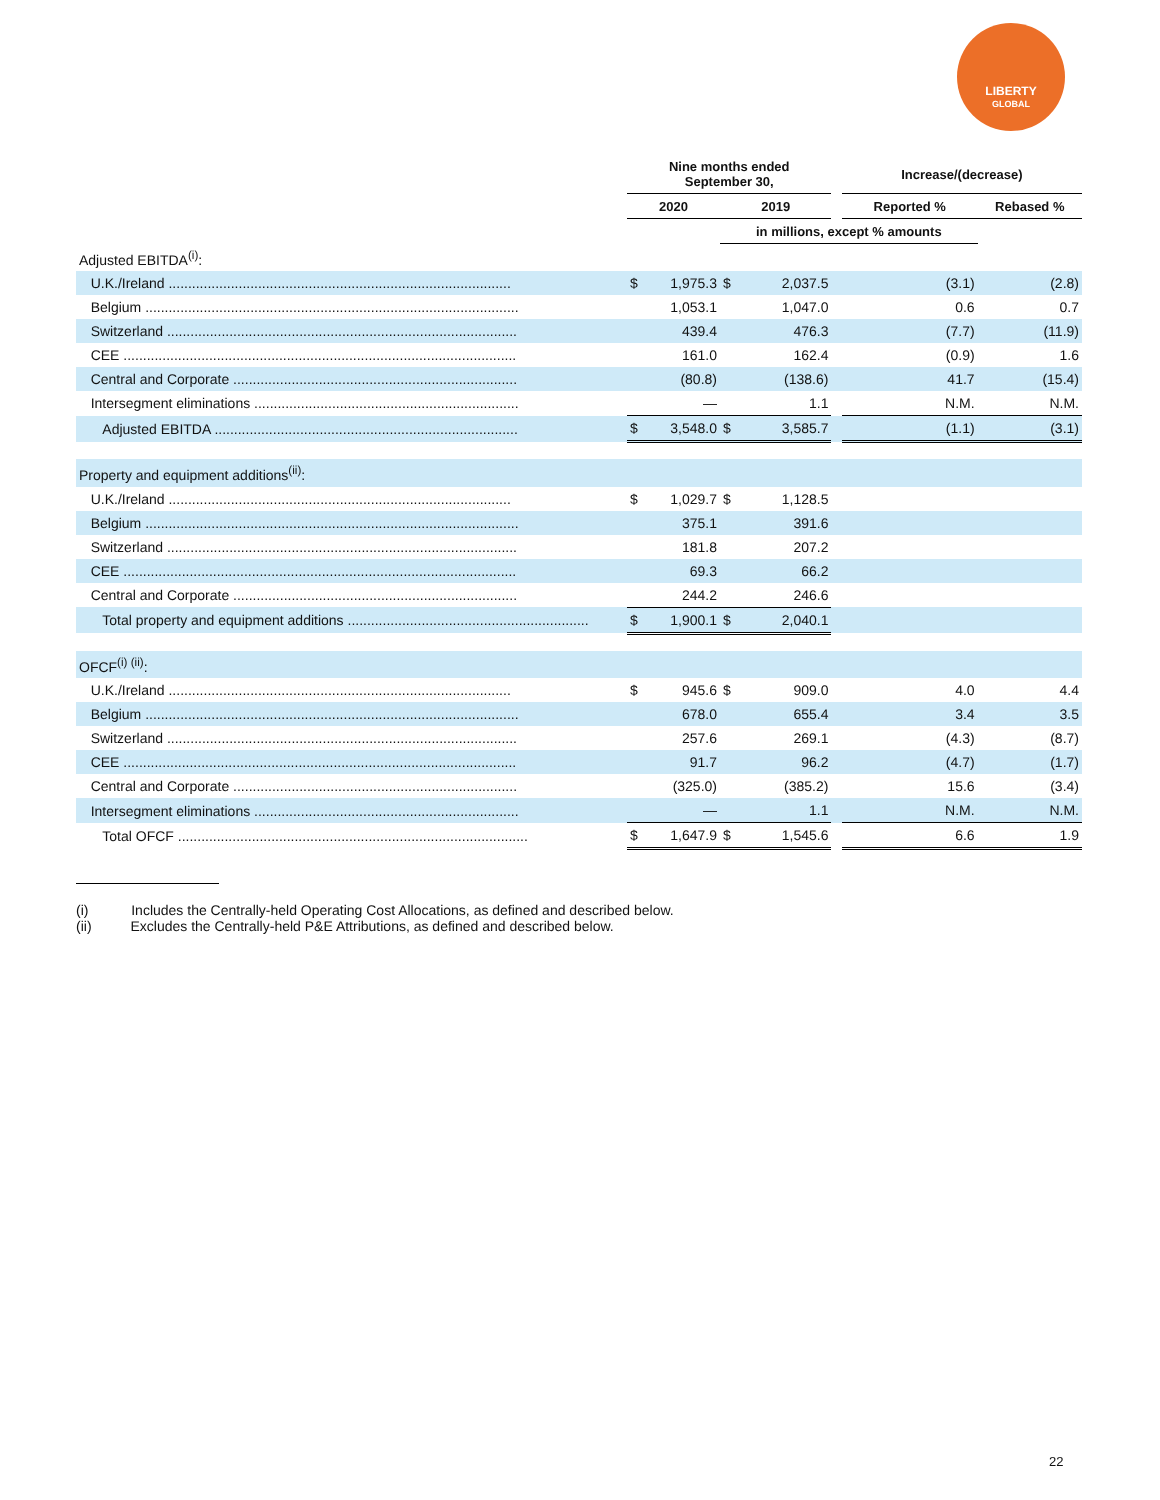LIBERTY
GLOBAL
| | Nine months ended September 30, | | | | | Increase/(decrease) | |
| --- | --- | --- | --- | --- | --- | --- | --- |
| | 2020 | | 2019 | | | Reported % | Rebased % |
| | | | in millions, except % amounts | | | | |
| Adjusted EBITDA<sup>(i)</sup>: | | | | | | | |
| U.K./Ireland ........................................................................................ | $ | 1,975.3 | $ | 2,037.5 | | (3.1) | (2.8) |
| Belgium ................................................................................................ | | 1,053.1 | | 1,047.0 | | 0.6 | 0.7 |
| Switzerland .......................................................................................... | | 439.4 | | 476.3 | | (7.7) | (11.9) |
| CEE ..................................................................................................... | | 161.0 | | 162.4 | | (0.9) | 1.6 |
| Central and Corporate ......................................................................... | | (80.8) | | (138.6) | | 41.7 | (15.4) |
| Intersegment eliminations .................................................................... | | — | | 1.1 | | N.M. | N.M. |
| Adjusted EBITDA .............................................................................. | $ | 3,548.0 | $ | 3,585.7 | | (1.1) | (3.1) |
| Property and equipment additions<sup>(ii)</sup>: | | | | | | | |
| U.K./Ireland ........................................................................................ | $ | 1,029.7 | $ | 1,128.5 | | | |
| Belgium ................................................................................................ | | 375.1 | | 391.6 | | | |
| Switzerland .......................................................................................... | | 181.8 | | 207.2 | | | |
| CEE ..................................................................................................... | | 69.3 | | 66.2 | | | |
| Central and Corporate ......................................................................... | | 244.2 | | 246.6 | | | |
| Total property and equipment additions .............................................................. | $ | 1,900.1 | $ | 2,040.1 | | | |
| OFCF<sup>(i) (ii)</sup>: | | | | | | | |
| U.K./Ireland ........................................................................................ | $ | 945.6 | $ | 909.0 | | 4.0 | 4.4 |
| Belgium ................................................................................................ | | 678.0 | | 655.4 | | 3.4 | 3.5 |
| Switzerland .......................................................................................... | | 257.6 | | 269.1 | | (4.3) | (8.7) |
| CEE ..................................................................................................... | | 91.7 | | 96.2 | | (4.7) | (1.7) |
| Central and Corporate ......................................................................... | | (325.0) | | (385.2) | | 15.6 | (3.4) |
| Intersegment eliminations .................................................................... | | — | | 1.1 | | N.M. | N.M. |
| Total OFCF .......................................................................................... | $ | 1,647.9 | $ | 1,545.6 | | 6.6 | 1.9 |
(i) Includes the Centrally-held Operating Cost Allocations, as defined and described below.
(ii) Excludes the Centrally-held P&E Attributions, as defined and described below.
22